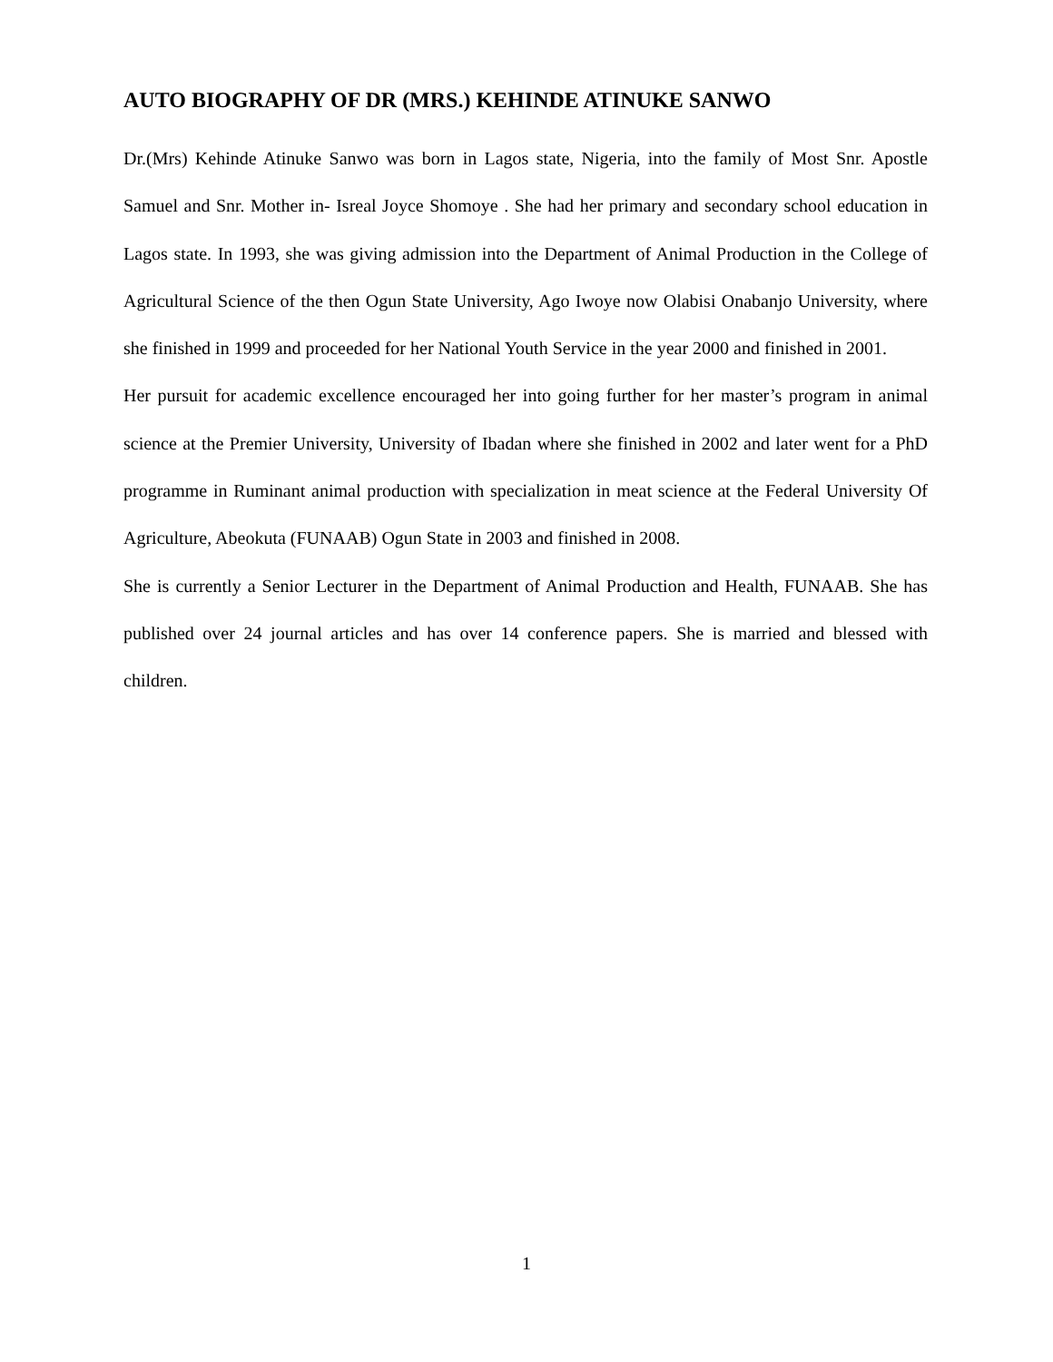AUTO BIOGRAPHY OF DR (MRS.) KEHINDE ATINUKE SANWO
Dr.(Mrs) Kehinde Atinuke Sanwo was born in Lagos state, Nigeria, into the family of Most Snr. Apostle Samuel and Snr. Mother in- Isreal Joyce Shomoye . She had her primary and secondary school education in Lagos state. In 1993, she was giving admission into the Department of Animal Production in the College of Agricultural Science of the then Ogun State University, Ago Iwoye now Olabisi Onabanjo University, where she finished in 1999 and proceeded for her National Youth Service in the year 2000 and finished in 2001.
Her pursuit for academic excellence encouraged her into going further for her master’s program in animal science at the Premier University, University of Ibadan where she finished in 2002 and later went for a PhD programme in Ruminant animal production with specialization in meat science at the Federal University Of Agriculture, Abeokuta (FUNAAB) Ogun State in 2003 and finished in 2008.
She is currently a Senior Lecturer in the Department of Animal Production and Health, FUNAAB. She has published over 24 journal articles and has over 14 conference papers. She is married and blessed with children.
1